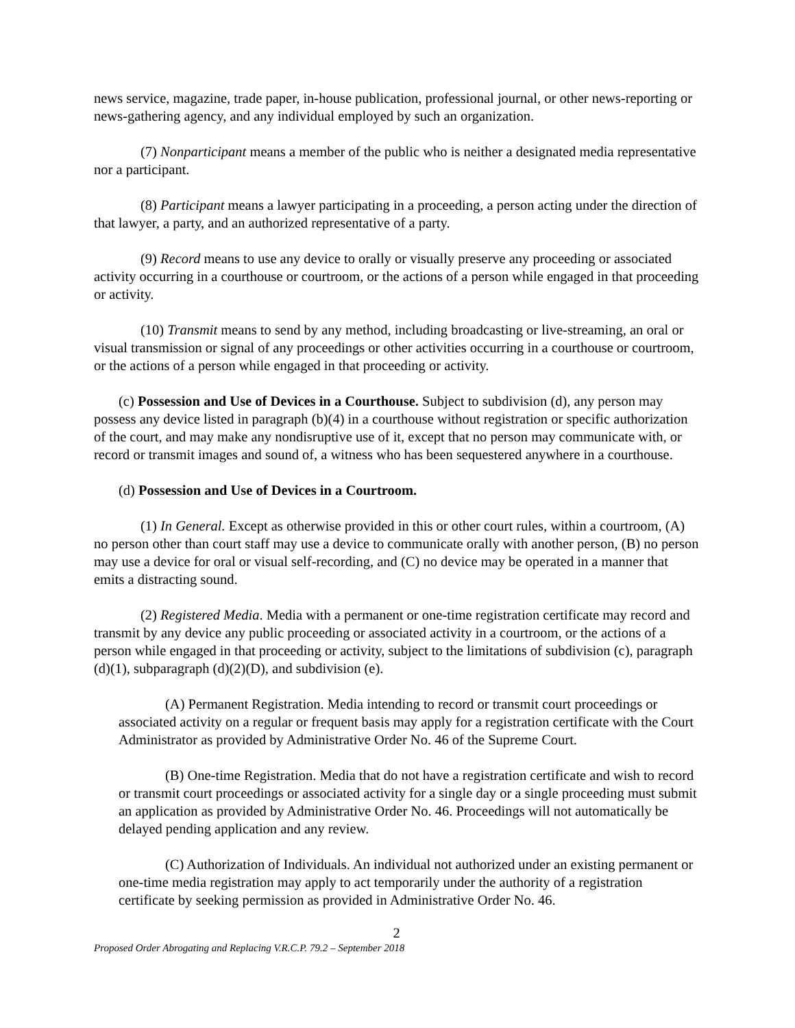news service, magazine, trade paper, in-house publication, professional journal, or other news-reporting or news-gathering agency, and any individual employed by such an organization.
(7) Nonparticipant means a member of the public who is neither a designated media representative nor a participant.
(8) Participant means a lawyer participating in a proceeding, a person acting under the direction of that lawyer, a party, and an authorized representative of a party.
(9) Record means to use any device to orally or visually preserve any proceeding or associated activity occurring in a courthouse or courtroom, or the actions of a person while engaged in that proceeding or activity.
(10) Transmit means to send by any method, including broadcasting or live-streaming, an oral or visual transmission or signal of any proceedings or other activities occurring in a courthouse or courtroom, or the actions of a person while engaged in that proceeding or activity.
(c) Possession and Use of Devices in a Courthouse. Subject to subdivision (d), any person may possess any device listed in paragraph (b)(4) in a courthouse without registration or specific authorization of the court, and may make any nondisruptive use of it, except that no person may communicate with, or record or transmit images and sound of, a witness who has been sequestered anywhere in a courthouse.
(d) Possession and Use of Devices in a Courtroom.
(1) In General. Except as otherwise provided in this or other court rules, within a courtroom, (A) no person other than court staff may use a device to communicate orally with another person, (B) no person may use a device for oral or visual self-recording, and (C) no device may be operated in a manner that emits a distracting sound.
(2) Registered Media. Media with a permanent or one-time registration certificate may record and transmit by any device any public proceeding or associated activity in a courtroom, or the actions of a person while engaged in that proceeding or activity, subject to the limitations of subdivision (c), paragraph (d)(1), subparagraph (d)(2)(D), and subdivision (e).
(A) Permanent Registration. Media intending to record or transmit court proceedings or associated activity on a regular or frequent basis may apply for a registration certificate with the Court Administrator as provided by Administrative Order No. 46 of the Supreme Court.
(B) One-time Registration. Media that do not have a registration certificate and wish to record or transmit court proceedings or associated activity for a single day or a single proceeding must submit an application as provided by Administrative Order No. 46. Proceedings will not automatically be delayed pending application and any review.
(C) Authorization of Individuals. An individual not authorized under an existing permanent or one-time media registration may apply to act temporarily under the authority of a registration certificate by seeking permission as provided in Administrative Order No. 46.
2
Proposed Order Abrogating and Replacing V.R.C.P. 79.2 – September 2018